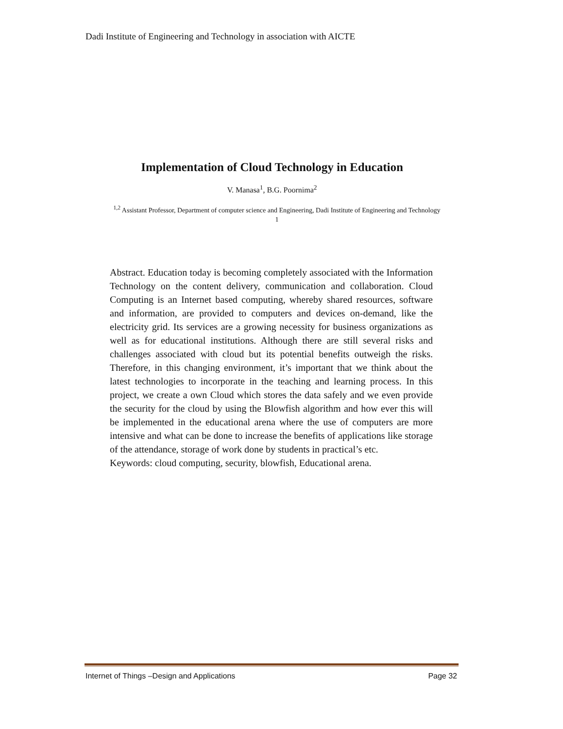Dadi Institute of Engineering and Technology in association with AICTE
Implementation of Cloud Technology in Education
V. Manasa<sup>1</sup>, B.G. Poornima<sup>2</sup>
<sup>1,2</sup> Assistant Professor, Department of computer science and Engineering, Dadi Institute of Engineering and Technology
1
Abstract. Education today is becoming completely associated with the Information Technology on the content delivery, communication and collaboration. Cloud Computing is an Internet based computing, whereby shared resources, software and information, are provided to computers and devices on-demand, like the electricity grid. Its services are a growing necessity for business organizations as well as for educational institutions. Although there are still several risks and challenges associated with cloud but its potential benefits outweigh the risks. Therefore, in this changing environment, it’s important that we think about the latest technologies to incorporate in the teaching and learning process. In this project, we create a own Cloud which stores the data safely and we even provide the security for the cloud by using the Blowfish algorithm and how ever this will be implemented in the educational arena where the use of computers are more intensive and what can be done to increase the benefits of applications like storage of the attendance, storage of work done by students in practical’s etc.
Keywords: cloud computing, security, blowfish, Educational arena.
Internet of Things –Design and Applications Page 32